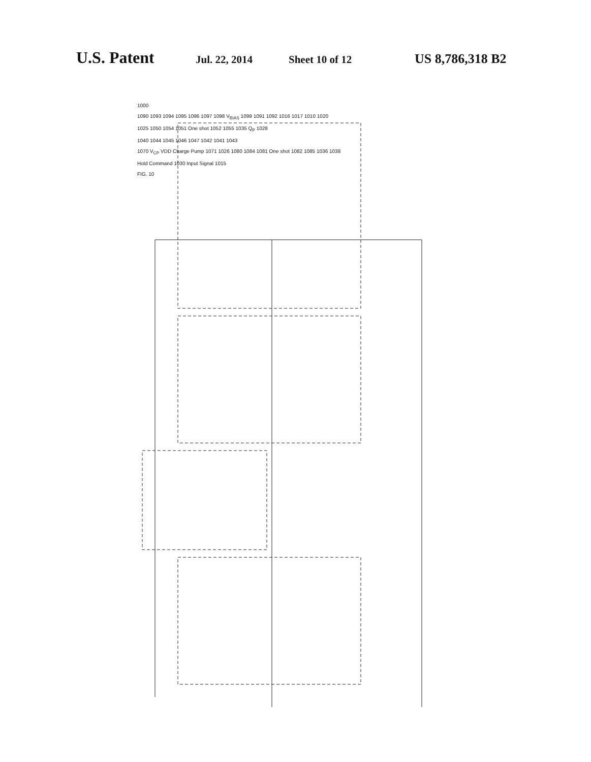U.S. Patent Jul. 22, 2014 Sheet 10 of 12 US 8,786,318 B2
1000
1090 1093 1094 1095 1096 1097 1098 V<sub>BIAS</sub> 1099 1091 1092 1016 1017 1010 1020
1025 1050 1054 1051 One shot 1052 1055 1035 Q<sub>P</sub> 1028
1040 1044 1045 1046 1047 1042 1041 1043
1070 V<sub>CP</sub> VDD Charge Pump 1071 1026 1080 1084 1081 One shot 1082 1085 1036 1038
Hold Command 1030 Input Signal 1015
FIG. 10